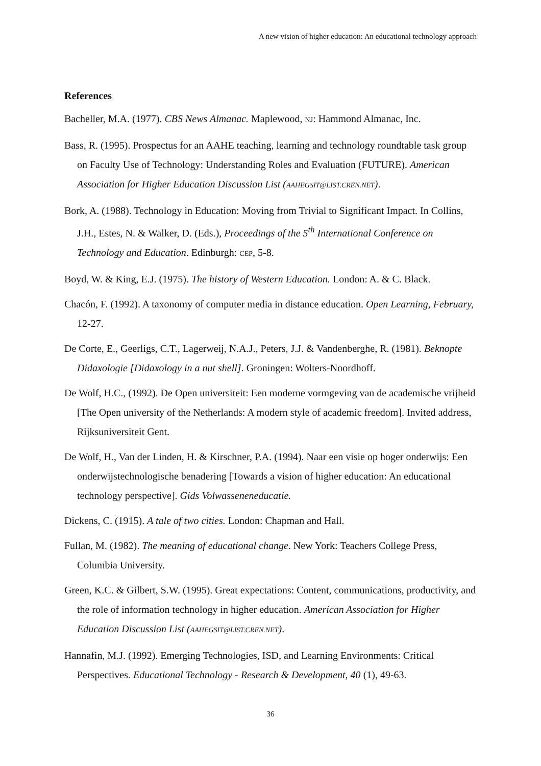A new vision of higher education: An educational technology approach
References
Bacheller, M.A. (1977). CBS News Almanac. Maplewood, NJ: Hammond Almanac, Inc.
Bass, R. (1995). Prospectus for an AAHE teaching, learning and technology roundtable task group on Faculty Use of Technology: Understanding Roles and Evaluation (FUTURE). American Association for Higher Education Discussion List (AAHEGSIT@LIST.CREN.NET).
Bork, A. (1988). Technology in Education: Moving from Trivial to Significant Impact. In Collins, J.H., Estes, N. & Walker, D. (Eds.), Proceedings of the 5<sup>th</sup> International Conference on Technology and Education. Edinburgh: CEP, 5-8.
Boyd, W. & King, E.J. (1975). The history of Western Education. London: A. & C. Black.
Chacón, F. (1992). A taxonomy of computer media in distance education. Open Learning, February, 12-27.
De Corte, E., Geerligs, C.T., Lagerweij, N.A.J., Peters, J.J. & Vandenberghe, R. (1981). Beknopte Didaxologie [Didaxology in a nut shell]. Groningen: Wolters-Noordhoff.
De Wolf, H.C., (1992). De Open universiteit: Een moderne vormgeving van de academische vrijheid [The Open university of the Netherlands: A modern style of academic freedom]. Invited address, Rijksuniversiteit Gent.
De Wolf, H., Van der Linden, H. & Kirschner, P.A. (1994). Naar een visie op hoger onderwijs: Een onderwijstechnologische benadering [Towards a vision of higher education: An educational technology perspective]. Gids Volwasseneneducatie.
Dickens, C. (1915). A tale of two cities. London: Chapman and Hall.
Fullan, M. (1982). The meaning of educational change. New York: Teachers College Press, Columbia University.
Green, K.C. & Gilbert, S.W. (1995). Great expectations: Content, communications, productivity, and the role of information technology in higher education. American Association for Higher Education Discussion List (AAHEGSIT@LIST.CREN.NET).
Hannafin, M.J. (1992). Emerging Technologies, ISD, and Learning Environments: Critical Perspectives. Educational Technology - Research & Development, 40 (1), 49-63.
36